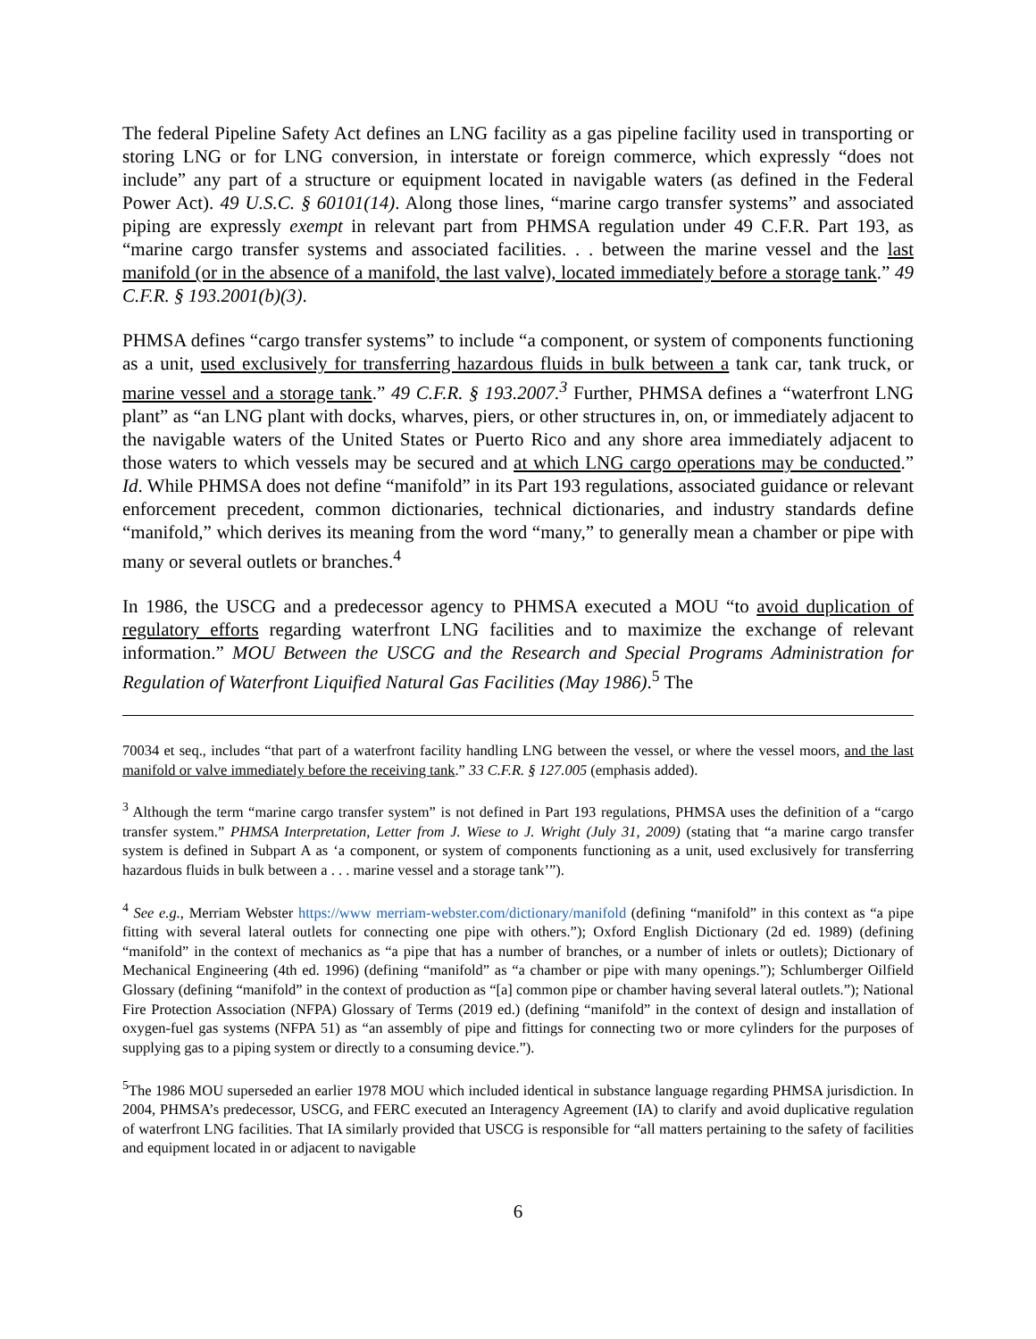The federal Pipeline Safety Act defines an LNG facility as a gas pipeline facility used in transporting or storing LNG or for LNG conversion, in interstate or foreign commerce, which expressly “does not include” any part of a structure or equipment located in navigable waters (as defined in the Federal Power Act). 49 U.S.C. § 60101(14). Along those lines, “marine cargo transfer systems” and associated piping are expressly exempt in relevant part from PHMSA regulation under 49 C.F.R. Part 193, as “marine cargo transfer systems and associated facilities. . . between the marine vessel and the last manifold (or in the absence of a manifold, the last valve), located immediately before a storage tank.” 49 C.F.R. § 193.2001(b)(3).
PHMSA defines “cargo transfer systems” to include “a component, or system of components functioning as a unit, used exclusively for transferring hazardous fluids in bulk between a tank car, tank truck, or marine vessel and a storage tank.” 49 C.F.R. § 193.2007.<sup>3</sup> Further, PHMSA defines a “waterfront LNG plant” as “an LNG plant with docks, wharves, piers, or other structures in, on, or immediately adjacent to the navigable waters of the United States or Puerto Rico and any shore area immediately adjacent to those waters to which vessels may be secured and at which LNG cargo operations may be conducted.” Id. While PHMSA does not define “manifold” in its Part 193 regulations, associated guidance or relevant enforcement precedent, common dictionaries, technical dictionaries, and industry standards define “manifold,” which derives its meaning from the word “many,” to generally mean a chamber or pipe with many or several outlets or branches.<sup>4</sup>
In 1986, the USCG and a predecessor agency to PHMSA executed a MOU “to avoid duplication of regulatory efforts regarding waterfront LNG facilities and to maximize the exchange of relevant information.” MOU Between the USCG and the Research and Special Programs Administration for Regulation of Waterfront Liquified Natural Gas Facilities (May 1986).<sup>5</sup> The
70034 et seq., includes “that part of a waterfront facility handling LNG between the vessel, or where the vessel moors, and the last manifold or valve immediately before the receiving tank.” 33 C.F.R. § 127.005 (emphasis added).
<sup>3</sup> Although the term “marine cargo transfer system” is not defined in Part 193 regulations, PHMSA uses the definition of a “cargo transfer system.” PHMSA Interpretation, Letter from J. Wiese to J. Wright (July 31, 2009) (stating that “a marine cargo transfer system is defined in Subpart A as ‘a component, or system of components functioning as a unit, used exclusively for transferring hazardous fluids in bulk between a . . . marine vessel and a storage tank’”).
<sup>4</sup> See e.g., Merriam Webster https://www merriam-webster.com/dictionary/manifold (defining “manifold” in this context as “a pipe fitting with several lateral outlets for connecting one pipe with others.”); Oxford English Dictionary (2d ed. 1989) (defining “manifold” in the context of mechanics as “a pipe that has a number of branches, or a number of inlets or outlets); Dictionary of Mechanical Engineering (4th ed. 1996) (defining “manifold” as “a chamber or pipe with many openings.”); Schlumberger Oilfield Glossary (defining “manifold” in the context of production as “[a] common pipe or chamber having several lateral outlets.”); National Fire Protection Association (NFPA) Glossary of Terms (2019 ed.) (defining “manifold” in the context of design and installation of oxygen-fuel gas systems (NFPA 51) as “an assembly of pipe and fittings for connecting two or more cylinders for the purposes of supplying gas to a piping system or directly to a consuming device.”).
<sup>5</sup> The 1986 MOU superseded an earlier 1978 MOU which included identical in substance language regarding PHMSA jurisdiction. In 2004, PHMSA’s predecessor, USCG, and FERC executed an Interagency Agreement (IA) to clarify and avoid duplicative regulation of waterfront LNG facilities. That IA similarly provided that USCG is responsible for “all matters pertaining to the safety of facilities and equipment located in or adjacent to navigable
6